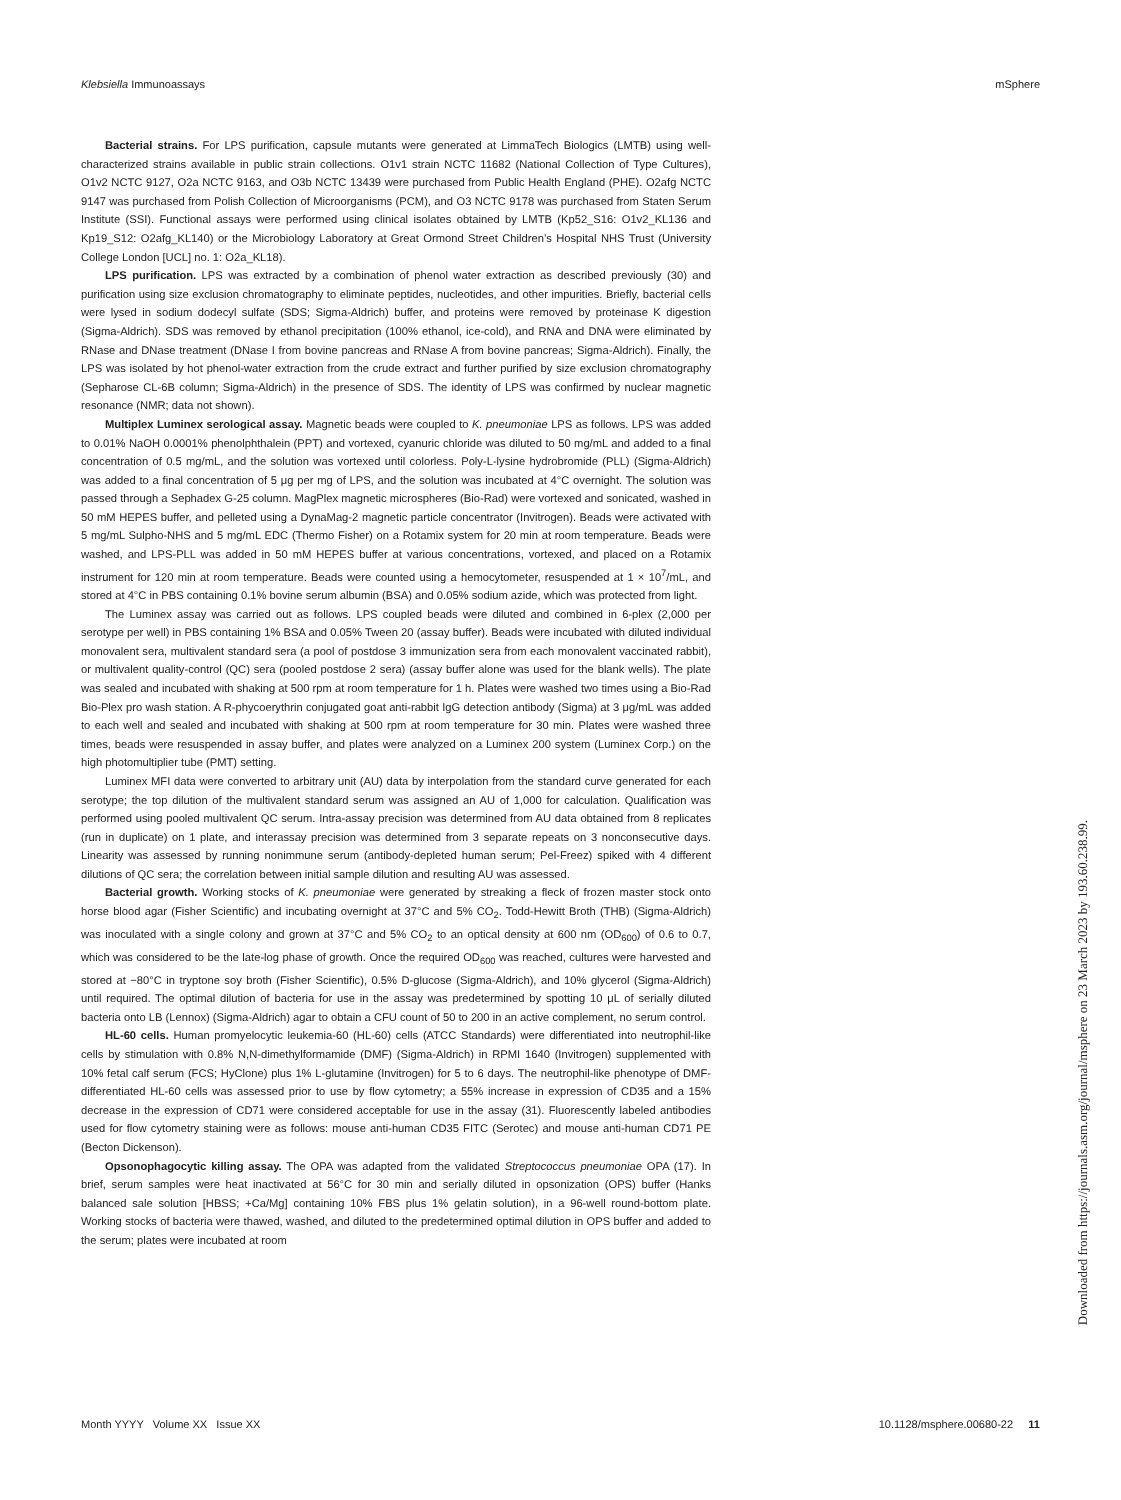Klebsiella Immunoassays mSphere
Bacterial strains. For LPS purification, capsule mutants were generated at LimmaTech Biologics (LMTB) using well-characterized strains available in public strain collections. O1v1 strain NCTC 11682 (National Collection of Type Cultures), O1v2 NCTC 9127, O2a NCTC 9163, and O3b NCTC 13439 were purchased from Public Health England (PHE). O2afg NCTC 9147 was purchased from Polish Collection of Microorganisms (PCM), and O3 NCTC 9178 was purchased from Staten Serum Institute (SSI). Functional assays were performed using clinical isolates obtained by LMTB (Kp52_S16: O1v2_KL136 and Kp19_S12: O2afg_KL140) or the Microbiology Laboratory at Great Ormond Street Children’s Hospital NHS Trust (University College London [UCL] no. 1: O2a_KL18).
LPS purification. LPS was extracted by a combination of phenol water extraction as described previously (30) and purification using size exclusion chromatography to eliminate peptides, nucleotides, and other impurities. Briefly, bacterial cells were lysed in sodium dodecyl sulfate (SDS; Sigma-Aldrich) buffer, and proteins were removed by proteinase K digestion (Sigma-Aldrich). SDS was removed by ethanol precipitation (100% ethanol, ice-cold), and RNA and DNA were eliminated by RNase and DNase treatment (DNase I from bovine pancreas and RNase A from bovine pancreas; Sigma-Aldrich). Finally, the LPS was isolated by hot phenol-water extraction from the crude extract and further purified by size exclusion chromatography (Sepharose CL-6B column; Sigma-Aldrich) in the presence of SDS. The identity of LPS was confirmed by nuclear magnetic resonance (NMR; data not shown).
Multiplex Luminex serological assay. Magnetic beads were coupled to K. pneumoniae LPS as follows. LPS was added to 0.01% NaOH 0.0001% phenolphthalein (PPT) and vortexed, cyanuric chloride was diluted to 50 mg/mL and added to a final concentration of 0.5 mg/mL, and the solution was vortexed until colorless. Poly-L-lysine hydrobromide (PLL) (Sigma-Aldrich) was added to a final concentration of 5 μg per mg of LPS, and the solution was incubated at 4°C overnight. The solution was passed through a Sephadex G-25 column. MagPlex magnetic microspheres (Bio-Rad) were vortexed and sonicated, washed in 50 mM HEPES buffer, and pelleted using a DynaMag-2 magnetic particle concentrator (Invitrogen). Beads were activated with 5 mg/mL Sulpho-NHS and 5 mg/mL EDC (Thermo Fisher) on a Rotamix system for 20 min at room temperature. Beads were washed, and LPS-PLL was added in 50 mM HEPES buffer at various concentrations, vortexed, and placed on a Rotamix instrument for 120 min at room temperature. Beads were counted using a hemocytometer, resuspended at 1 × 10<sup>7</sup>/mL, and stored at 4°C in PBS containing 0.1% bovine serum albumin (BSA) and 0.05% sodium azide, which was protected from light.
The Luminex assay was carried out as follows. LPS coupled beads were diluted and combined in 6-plex (2,000 per serotype per well) in PBS containing 1% BSA and 0.05% Tween 20 (assay buffer). Beads were incubated with diluted individual monovalent sera, multivalent standard sera (a pool of postdose 3 immunization sera from each monovalent vaccinated rabbit), or multivalent quality-control (QC) sera (pooled postdose 2 sera) (assay buffer alone was used for the blank wells). The plate was sealed and incubated with shaking at 500 rpm at room temperature for 1 h. Plates were washed two times using a Bio-Rad Bio-Plex pro wash station. A R-phycoerythrin conjugated goat anti-rabbit IgG detection antibody (Sigma) at 3 μg/mL was added to each well and sealed and incubated with shaking at 500 rpm at room temperature for 30 min. Plates were washed three times, beads were resuspended in assay buffer, and plates were analyzed on a Luminex 200 system (Luminex Corp.) on the high photomultiplier tube (PMT) setting.
Luminex MFI data were converted to arbitrary unit (AU) data by interpolation from the standard curve generated for each serotype; the top dilution of the multivalent standard serum was assigned an AU of 1,000 for calculation. Qualification was performed using pooled multivalent QC serum. Intra-assay precision was determined from AU data obtained from 8 replicates (run in duplicate) on 1 plate, and interassay precision was determined from 3 separate repeats on 3 nonconsecutive days. Linearity was assessed by running nonimmune serum (antibody-depleted human serum; Pel-Freez) spiked with 4 different dilutions of QC sera; the correlation between initial sample dilution and resulting AU was assessed.
Bacterial growth. Working stocks of K. pneumoniae were generated by streaking a fleck of frozen master stock onto horse blood agar (Fisher Scientific) and incubating overnight at 37°C and 5% CO<sub>2</sub>. Todd-Hewitt Broth (THB) (Sigma-Aldrich) was inoculated with a single colony and grown at 37°C and 5% CO<sub>2</sub> to an optical density at 600 nm (OD<sub>600</sub>) of 0.6 to 0.7, which was considered to be the late-log phase of growth. Once the required OD<sub>600</sub> was reached, cultures were harvested and stored at −80°C in tryptone soy broth (Fisher Scientific), 0.5% D-glucose (Sigma-Aldrich), and 10% glycerol (Sigma-Aldrich) until required. The optimal dilution of bacteria for use in the assay was predetermined by spotting 10 μL of serially diluted bacteria onto LB (Lennox) (Sigma-Aldrich) agar to obtain a CFU count of 50 to 200 in an active complement, no serum control.
HL-60 cells. Human promyelocytic leukemia-60 (HL-60) cells (ATCC Standards) were differentiated into neutrophil-like cells by stimulation with 0.8% N,N-dimethylformamide (DMF) (Sigma-Aldrich) in RPMI 1640 (Invitrogen) supplemented with 10% fetal calf serum (FCS; HyClone) plus 1% L-glutamine (Invitrogen) for 5 to 6 days. The neutrophil-like phenotype of DMF-differentiated HL-60 cells was assessed prior to use by flow cytometry; a 55% increase in expression of CD35 and a 15% decrease in the expression of CD71 were considered acceptable for use in the assay (31). Fluorescently labeled antibodies used for flow cytometry staining were as follows: mouse anti-human CD35 FITC (Serotec) and mouse anti-human CD71 PE (Becton Dickenson).
Opsonophagocytic killing assay. The OPA was adapted from the validated Streptococcus pneumoniae OPA (17). In brief, serum samples were heat inactivated at 56°C for 30 min and serially diluted in opsonization (OPS) buffer (Hanks balanced sale solution [HBSS; +Ca/Mg] containing 10% FBS plus 1% gelatin solution), in a 96-well round-bottom plate. Working stocks of bacteria were thawed, washed, and diluted to the predetermined optimal dilution in OPS buffer and added to the serum; plates were incubated at room
Month YYYY Volume XX Issue XX 10.1128/msphere.00680-22 11
Downloaded from https://journals.asm.org/journal/msphere on 23 March 2023 by 193.60.238.99.